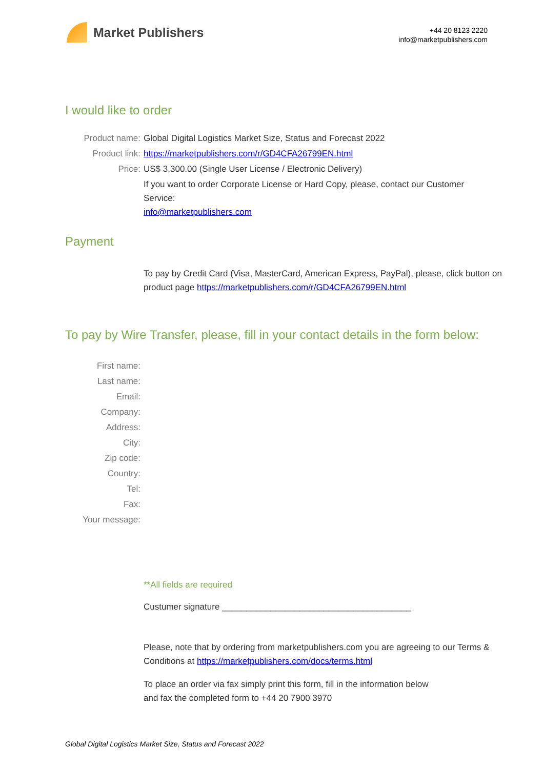Market Publishers
+44 20 8123 2220
info@marketpublishers.com
I would like to order
Product name: Global Digital Logistics Market Size, Status and Forecast 2022
Product link: https://marketpublishers.com/r/GD4CFA26799EN.html
Price: US$ 3,300.00 (Single User License / Electronic Delivery)
If you want to order Corporate License or Hard Copy, please, contact our Customer Service:
info@marketpublishers.com
Payment
To pay by Credit Card (Visa, MasterCard, American Express, PayPal), please, click button on product page https://marketpublishers.com/r/GD4CFA26799EN.html
To pay by Wire Transfer, please, fill in your contact details in the form below:
First name:
Last name:
Email:
Company:
Address:
City:
Zip code:
Country:
Tel:
Fax:
Your message:
**All fields are required
Custumer signature _______________________________________
Please, note that by ordering from marketpublishers.com you are agreeing to our Terms & Conditions at https://marketpublishers.com/docs/terms.html
To place an order via fax simply print this form, fill in the information below
and fax the completed form to +44 20 7900 3970
Global Digital Logistics Market Size, Status and Forecast 2022